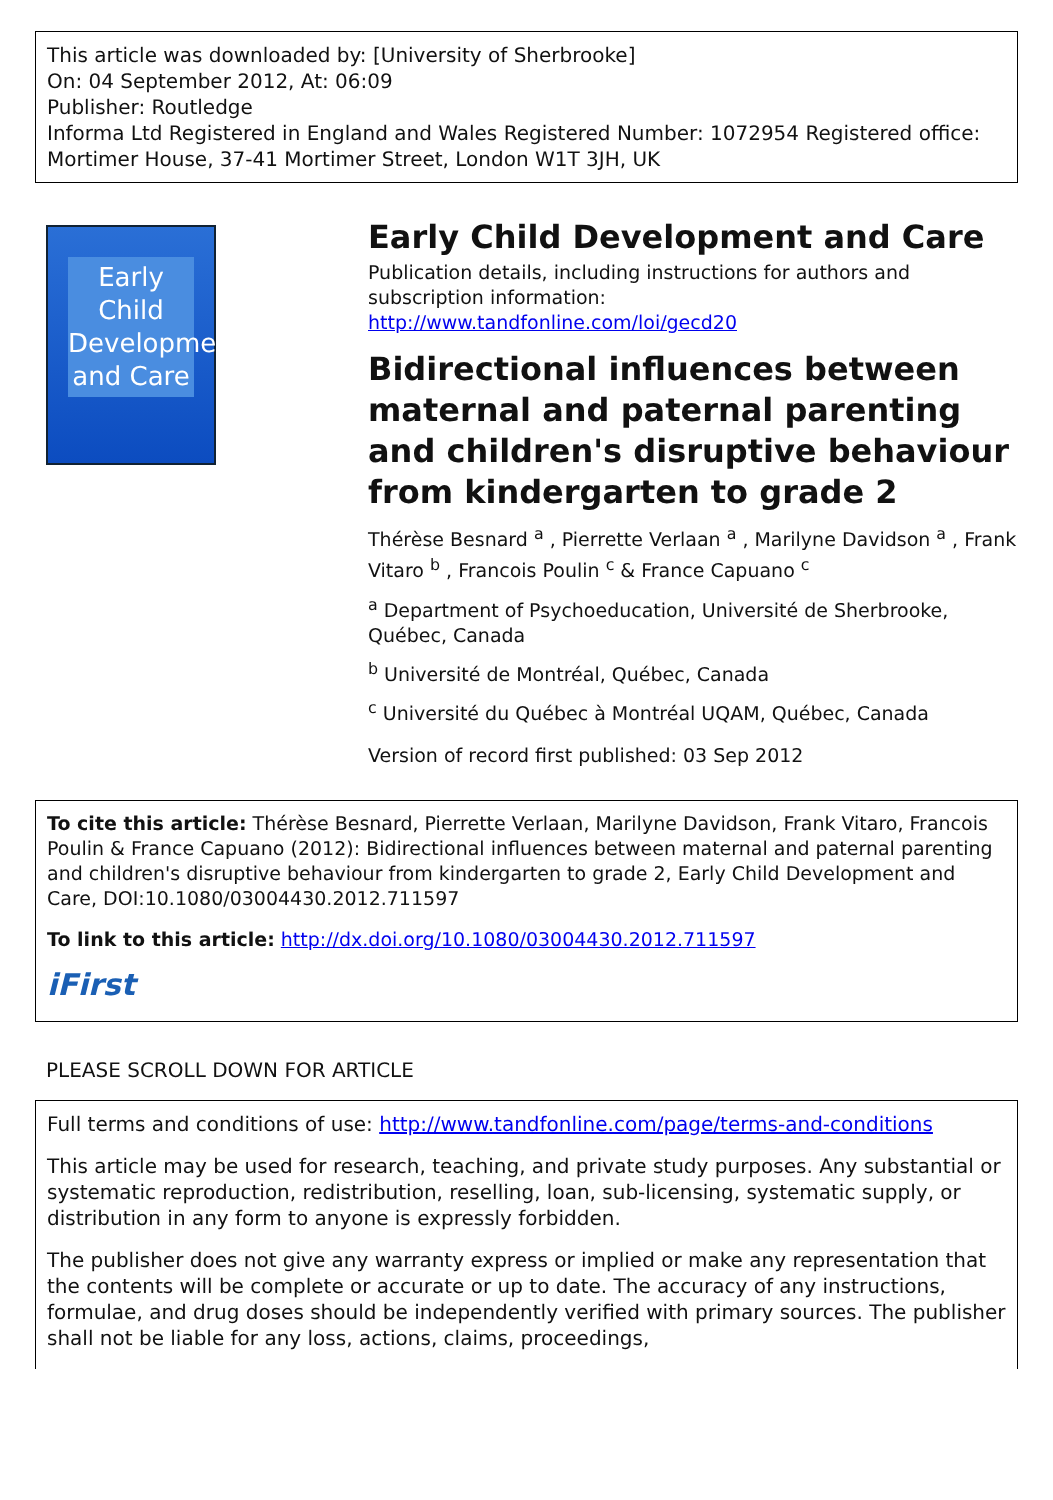This article was downloaded by: [University of Sherbrooke]
On: 04 September 2012, At: 06:09
Publisher: Routledge
Informa Ltd Registered in England and Wales Registered Number: 1072954 Registered office: Mortimer House, 37-41 Mortimer Street, London W1T 3JH, UK
Early Child Development and Care
Early Child Development and Care
Publication details, including instructions for authors and subscription information:
http://www.tandfonline.com/loi/gecd20
Bidirectional influences between maternal and paternal parenting and children's disruptive behaviour from kindergarten to grade 2
Thérèse Besnard <sup>a</sup> , Pierrette Verlaan <sup>a</sup> , Marilyne Davidson <sup>a</sup> , Frank Vitaro <sup>b</sup> , Francois Poulin <sup>c</sup> & France Capuano <sup>c</sup>
<sup>a</sup> Department of Psychoeducation, Université de Sherbrooke, Québec, Canada
<sup>b</sup> Université de Montréal, Québec, Canada
<sup>c</sup> Université du Québec à Montréal UQAM, Québec, Canada
Version of record first published: 03 Sep 2012
To cite this article: Thérèse Besnard, Pierrette Verlaan, Marilyne Davidson, Frank Vitaro, Francois Poulin & France Capuano (2012): Bidirectional influences between maternal and paternal parenting and children's disruptive behaviour from kindergarten to grade 2, Early Child Development and Care, DOI:10.1080/03004430.2012.711597
To link to this article: http://dx.doi.org/10.1080/03004430.2012.711597
iFirst
PLEASE SCROLL DOWN FOR ARTICLE
Full terms and conditions of use: http://www.tandfonline.com/page/terms-and-conditions
This article may be used for research, teaching, and private study purposes. Any substantial or systematic reproduction, redistribution, reselling, loan, sub-licensing, systematic supply, or distribution in any form to anyone is expressly forbidden.
The publisher does not give any warranty express or implied or make any representation that the contents will be complete or accurate or up to date. The accuracy of any instructions, formulae, and drug doses should be independently verified with primary sources. The publisher shall not be liable for any loss, actions, claims, proceedings,